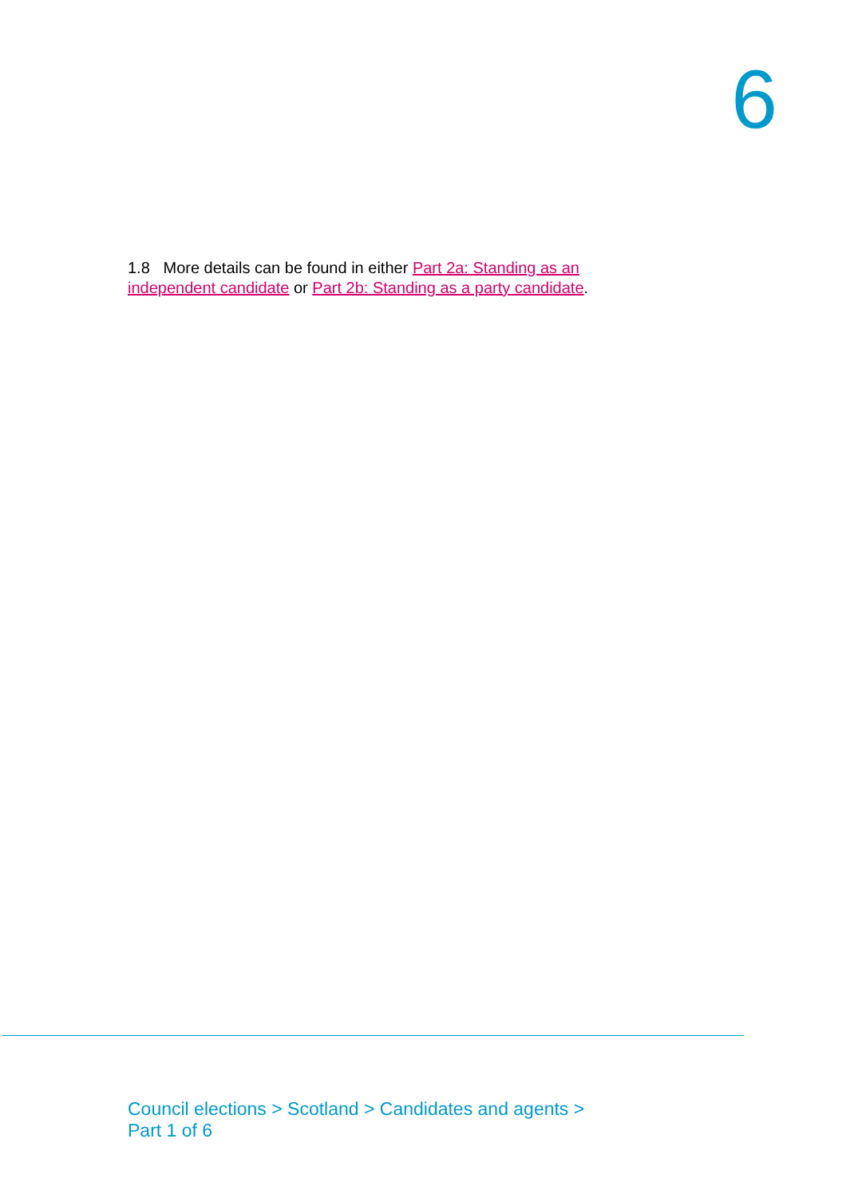6
1.8 More details can be found in either Part 2a: Standing as an independent candidate or Part 2b: Standing as a party candidate.
Council elections > Scotland > Candidates and agents >
Part 1 of 6